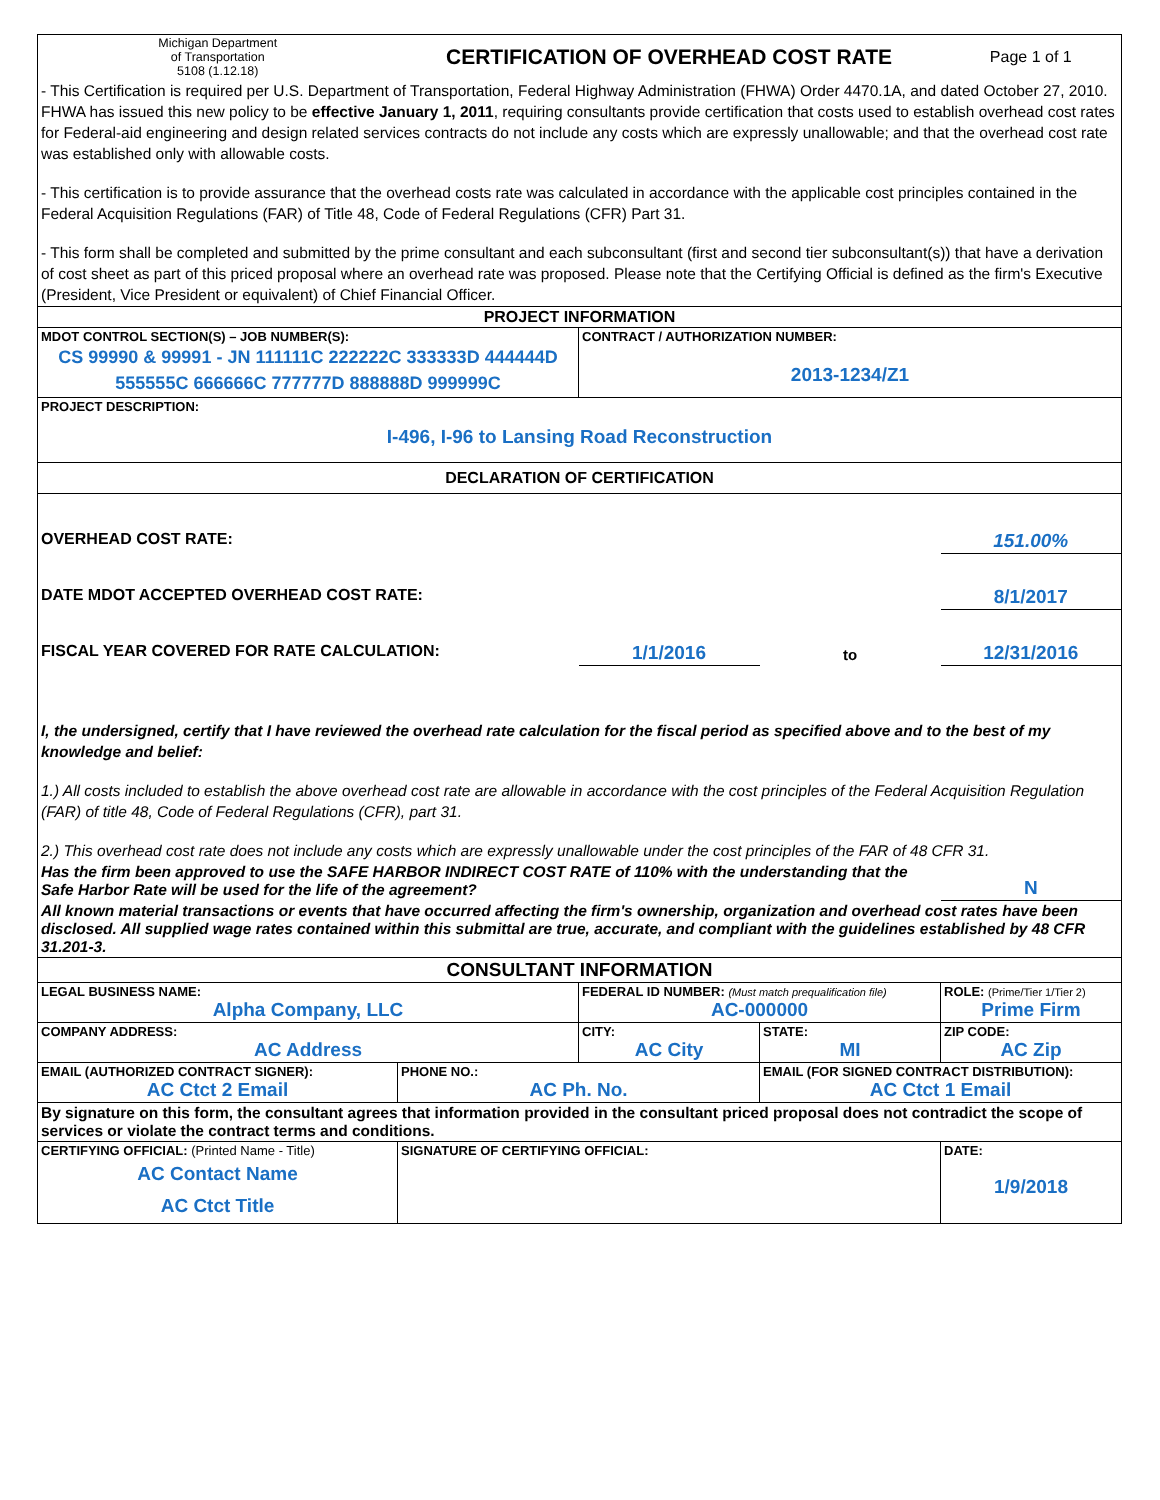| Michigan Department of Transportation 5108 (1.12.18) | CERTIFICATION OF OVERHEAD COST RATE | | | Page 1 of 1 |
| - This Certification is required per U.S. Department of Transportation, Federal Highway Administration (FHWA) Order 4470.1A, and dated October 27, 2010. FHWA has issued this new policy to be effective January 1, 2011 , requiring consultants provide certification that costs used to establish overhead cost rates for Federal-aid engineering and design related services contracts do not include any costs which are expressly unallowable; and that the overhead cost rate was established only with allowable costs. - This certification is to provide assurance that the overhead costs rate was calculated in accordance with the applicable cost principles contained in the Federal Acquisition Regulations (FAR) of Title 48, Code of Federal Regulations (CFR) Part 31. - This form shall be completed and submitted by the prime consultant and each subconsultant (first and second tier subconsultant(s)) that have a derivation of cost sheet as part of this priced proposal where an overhead rate was proposed. Please note that the Certifying Official is defined as the firm's Executive (President, Vice President or equivalent) of Chief Financial Officer. | | | | |
| PROJECT INFORMATION | | | | |
| MDOT CONTROL SECTION(S) – JOB NUMBER(S): CS 99990 & 99991 - JN 111111C 222222C 333333D 444444D 555555C 666666C 777777D 888888D 999999C | | CONTRACT / AUTHORIZATION NUMBER: 2013-1234/Z1 | | |
| PROJECT DESCRIPTION: I-496, I-96 to Lansing Road Reconstruction | | | | |
| DECLARATION OF CERTIFICATION | | | | |
| OVERHEAD COST RATE: | | | | 151.00% |
| DATE MDOT ACCEPTED OVERHEAD COST RATE: | | | | 8/1/2017 |
| FISCAL YEAR COVERED FOR RATE CALCULATION: | | 1/1/2016 | to | 12/31/2016 |
| I, the undersigned, certify that I have reviewed the overhead rate calculation for the fiscal period as specified above and to the best of my knowledge and belief: 1.) All costs included to establish the above overhead cost rate are allowable in accordance with the cost principles of the Federal Acquisition Regulation (FAR) of title 48, Code of Federal Regulations (CFR), part 31. 2.) This overhead cost rate does not include any costs which are expressly unallowable under the cost principles of the FAR of 48 CFR 31. | | | | |
| Has the firm been approved to use the SAFE HARBOR INDIRECT COST RATE of 110% with the understanding that the Safe Harbor Rate will be used for the life of the agreement? | | | | N |
| All known material transactions or events that have occurred affecting the firm's ownership, organization and overhead cost rates have been disclosed. All supplied wage rates contained within this submittal are true, accurate, and compliant with the guidelines established by 48 CFR 31.201-3. | | | | |
| CONSULTANT INFORMATION | | | | |
| LEGAL BUSINESS NAME: Alpha Company, LLC | | FEDERAL ID NUMBER: (Must match prequalification file) AC-000000 | | ROLE: (Prime/Tier 1/Tier 2) Prime Firm |
| COMPANY ADDRESS: AC Address | | CITY: AC City | STATE: MI | ZIP CODE: AC Zip |
| EMAIL (AUTHORIZED CONTRACT SIGNER): AC Ctct 2 Email | PHONE NO.: AC Ph. No. | | EMAIL (FOR SIGNED CONTRACT DISTRIBUTION): AC Ctct 1 Email | |
| By signature on this form, the consultant agrees that information provided in the consultant priced proposal does not contradict the scope of services or violate the contract terms and conditions. | | | | |
| CERTIFYING OFFICIAL: (Printed Name - Title) AC Contact Name AC Ctct Title | SIGNATURE OF CERTIFYING OFFICIAL: | | | DATE: 1/9/2018 |